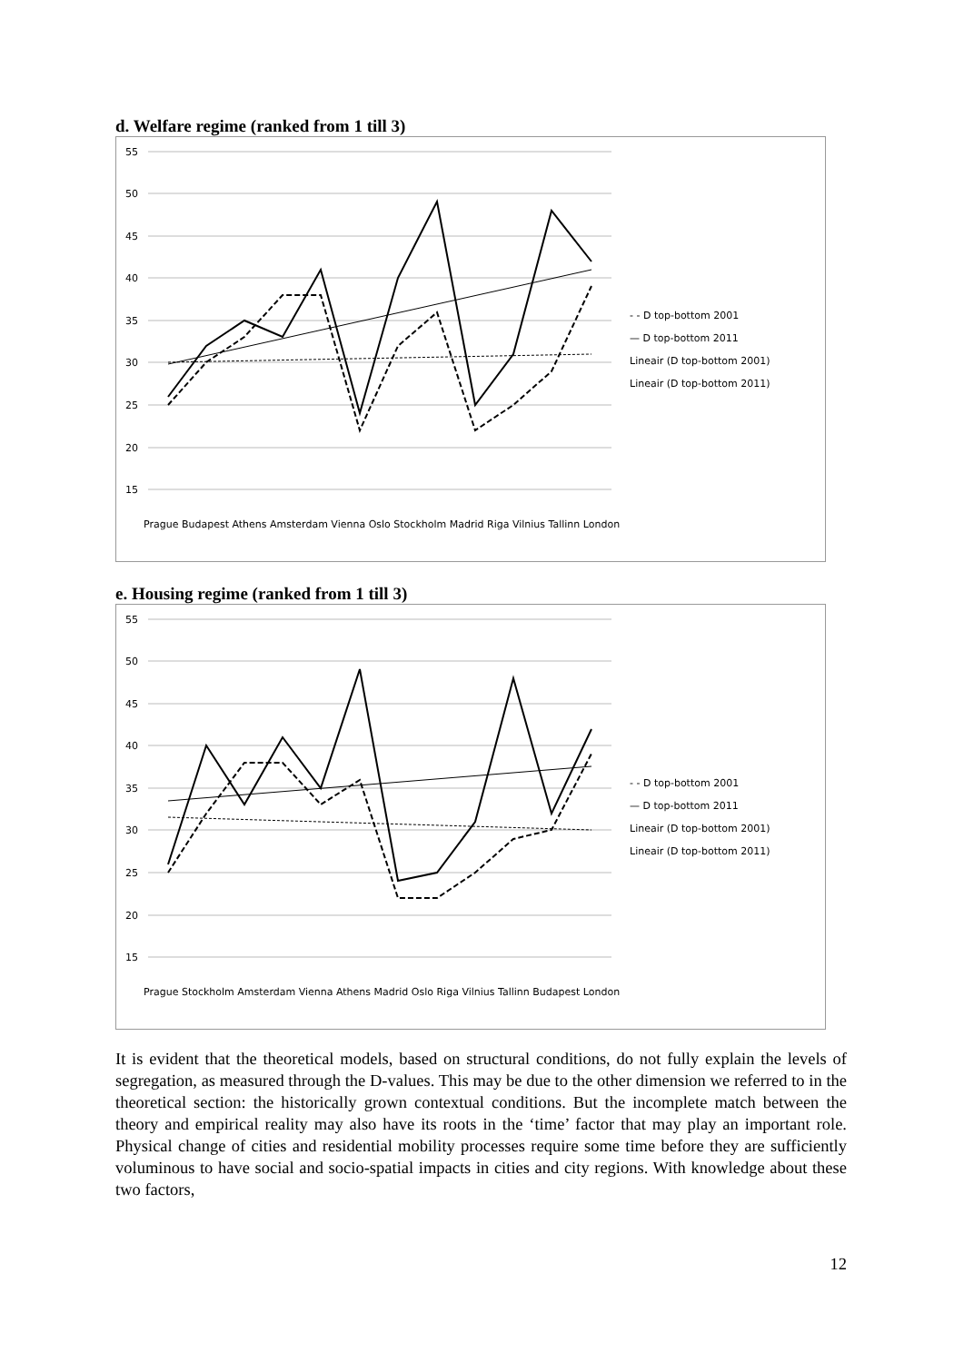d. Welfare regime (ranked from 1 till 3)
55
50
45
40
35
30
25
20
15
- - D top-bottom 2001
— D top-bottom 2011
Lineair (D top-bottom 2001)
Lineair (D top-bottom 2011)
Prague Budapest Athens Amsterdam Vienna Oslo Stockholm Madrid Riga Vilnius Tallinn London
e. Housing regime (ranked from 1 till 3)
55
50
45
40
35
30
25
20
15
- - D top-bottom 2001
— D top-bottom 2011
Lineair (D top-bottom 2001)
Lineair (D top-bottom 2011)
Prague Stockholm Amsterdam Vienna Athens Madrid Oslo Riga Vilnius Tallinn Budapest London
It is evident that the theoretical models, based on structural conditions, do not fully explain the levels of segregation, as measured through the D-values. This may be due to the other dimension we referred to in the theoretical section: the historically grown contextual conditions. But the incomplete match between the theory and empirical reality may also have its roots in the ‘time’ factor that may play an important role. Physical change of cities and residential mobility processes require some time before they are sufficiently voluminous to have social and socio-spatial impacts in cities and city regions. With knowledge about these two factors,
12